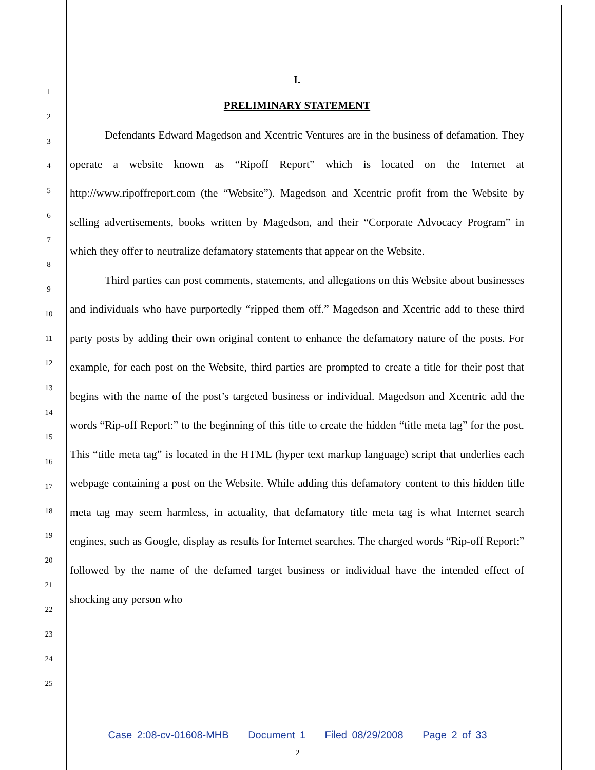1
2
3
4
5
6
7
8
9
10
11
12
13
14
15
16
17
18
19
20
21
22
23
24
25
I.
PRELIMINARY STATEMENT
Defendants Edward Magedson and Xcentric Ventures are in the business of defamation. They operate a website known as “Ripoff Report” which is located on the Internet at http://www.ripoffreport.com (the “Website”). Magedson and Xcentric profit from the Website by selling advertisements, books written by Magedson, and their “Corporate Advocacy Program” in which they offer to neutralize defamatory statements that appear on the Website.
Third parties can post comments, statements, and allegations on this Website about businesses and individuals who have purportedly “ripped them off.” Magedson and Xcentric add to these third party posts by adding their own original content to enhance the defamatory nature of the posts. For example, for each post on the Website, third parties are prompted to create a title for their post that begins with the name of the post’s targeted business or individual. Magedson and Xcentric add the words “Rip-off Report:” to the beginning of this title to create the hidden “title meta tag” for the post. This “title meta tag” is located in the HTML (hyper text markup language) script that underlies each webpage containing a post on the Website. While adding this defamatory content to this hidden title meta tag may seem harmless, in actuality, that defamatory title meta tag is what Internet search engines, such as Google, display as results for Internet searches. The charged words “Rip-off Report:” followed by the name of the defamed target business or individual have the intended effect of shocking any person who
Case 2:08-cv-01608-MHB Document 1 Filed 08/29/2008 Page 2 of 33
2